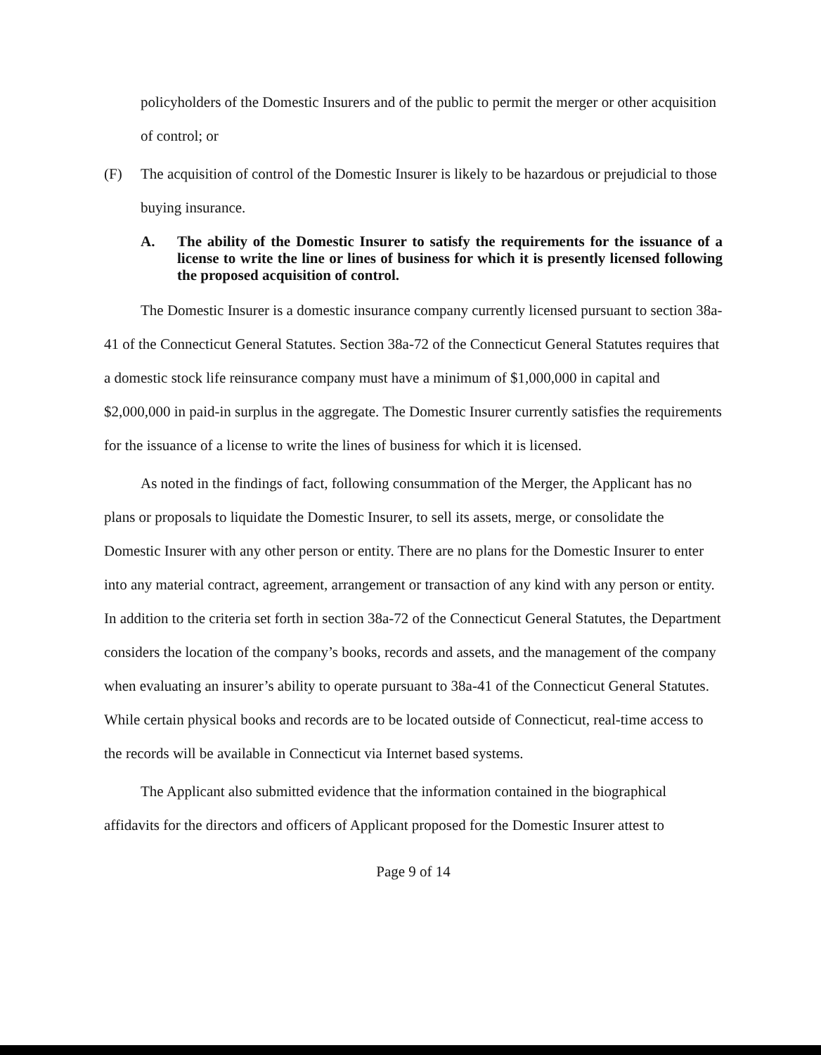policyholders of the Domestic Insurers and of the public to permit the merger or other acquisition of control; or
(F) The acquisition of control of the Domestic Insurer is likely to be hazardous or prejudicial to those buying insurance.
A. The ability of the Domestic Insurer to satisfy the requirements for the issuance of a license to write the line or lines of business for which it is presently licensed following the proposed acquisition of control.
The Domestic Insurer is a domestic insurance company currently licensed pursuant to section 38a-41 of the Connecticut General Statutes. Section 38a-72 of the Connecticut General Statutes requires that a domestic stock life reinsurance company must have a minimum of $1,000,000 in capital and $2,000,000 in paid-in surplus in the aggregate. The Domestic Insurer currently satisfies the requirements for the issuance of a license to write the lines of business for which it is licensed.
As noted in the findings of fact, following consummation of the Merger, the Applicant has no plans or proposals to liquidate the Domestic Insurer, to sell its assets, merge, or consolidate the Domestic Insurer with any other person or entity. There are no plans for the Domestic Insurer to enter into any material contract, agreement, arrangement or transaction of any kind with any person or entity. In addition to the criteria set forth in section 38a-72 of the Connecticut General Statutes, the Department considers the location of the company’s books, records and assets, and the management of the company when evaluating an insurer’s ability to operate pursuant to 38a-41 of the Connecticut General Statutes. While certain physical books and records are to be located outside of Connecticut, real-time access to the records will be available in Connecticut via Internet based systems.
The Applicant also submitted evidence that the information contained in the biographical affidavits for the directors and officers of Applicant proposed for the Domestic Insurer attest to
Page 9 of 14